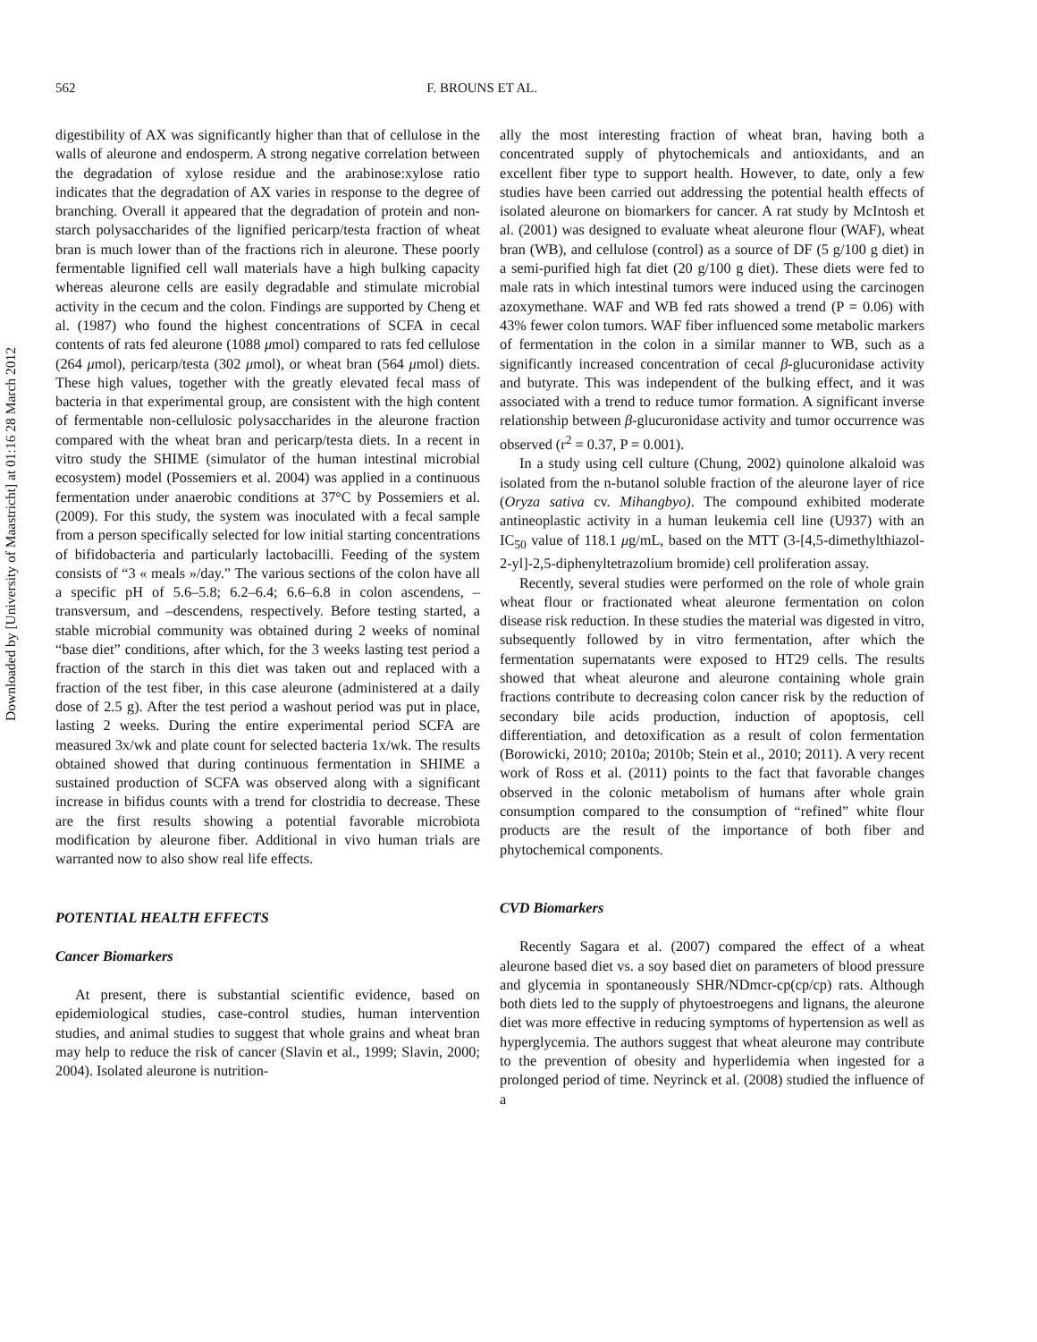Downloaded by [University of Maastricht] at 01:16 28 March 2012
562 F. BROUNS ET AL.
digestibility of AX was significantly higher than that of cellulose in the walls of aleurone and endosperm. A strong negative correlation between the degradation of xylose residue and the arabinose:xylose ratio indicates that the degradation of AX varies in response to the degree of branching. Overall it appeared that the degradation of protein and non-starch polysaccharides of the lignified pericarp/testa fraction of wheat bran is much lower than of the fractions rich in aleurone. These poorly fermentable lignified cell wall materials have a high bulking capacity whereas aleurone cells are easily degradable and stimulate microbial activity in the cecum and the colon. Findings are supported by Cheng et al. (1987) who found the highest concentrations of SCFA in cecal contents of rats fed aleurone (1088 μmol) compared to rats fed cellulose (264 μmol), pericarp/testa (302 μmol), or wheat bran (564 μmol) diets. These high values, together with the greatly elevated fecal mass of bacteria in that experimental group, are consistent with the high content of fermentable non-cellulosic polysaccharides in the aleurone fraction compared with the wheat bran and pericarp/testa diets. In a recent in vitro study the SHIME (simulator of the human intestinal microbial ecosystem) model (Possemiers et al. 2004) was applied in a continuous fermentation under anaerobic conditions at 37°C by Possemiers et al. (2009). For this study, the system was inoculated with a fecal sample from a person specifically selected for low initial starting concentrations of bifidobacteria and particularly lactobacilli. Feeding of the system consists of “3 « meals »/day.” The various sections of the colon have all a specific pH of 5.6–5.8; 6.2–6.4; 6.6–6.8 in colon ascendens, –transversum, and –descendens, respectively. Before testing started, a stable microbial community was obtained during 2 weeks of nominal “base diet” conditions, after which, for the 3 weeks lasting test period a fraction of the starch in this diet was taken out and replaced with a fraction of the test fiber, in this case aleurone (administered at a daily dose of 2.5 g). After the test period a washout period was put in place, lasting 2 weeks. During the entire experimental period SCFA are measured 3x/wk and plate count for selected bacteria 1x/wk. The results obtained showed that during continuous fermentation in SHIME a sustained production of SCFA was observed along with a significant increase in bifidus counts with a trend for clostridia to decrease. These are the first results showing a potential favorable microbiota modification by aleurone fiber. Additional in vivo human trials are warranted now to also show real life effects.
POTENTIAL HEALTH EFFECTS
Cancer Biomarkers
At present, there is substantial scientific evidence, based on epidemiological studies, case-control studies, human intervention studies, and animal studies to suggest that whole grains and wheat bran may help to reduce the risk of cancer (Slavin et al., 1999; Slavin, 2000; 2004). Isolated aleurone is nutrition-
ally the most interesting fraction of wheat bran, having both a concentrated supply of phytochemicals and antioxidants, and an excellent fiber type to support health. However, to date, only a few studies have been carried out addressing the potential health effects of isolated aleurone on biomarkers for cancer. A rat study by McIntosh et al. (2001) was designed to evaluate wheat aleurone flour (WAF), wheat bran (WB), and cellulose (control) as a source of DF (5 g/100 g diet) in a semi-purified high fat diet (20 g/100 g diet). These diets were fed to male rats in which intestinal tumors were induced using the carcinogen azoxymethane. WAF and WB fed rats showed a trend (P = 0.06) with 43% fewer colon tumors. WAF fiber influenced some metabolic markers of fermentation in the colon in a similar manner to WB, such as a significantly increased concentration of cecal β-glucuronidase activity and butyrate. This was independent of the bulking effect, and it was associated with a trend to reduce tumor formation. A significant inverse relationship between β-glucuronidase activity and tumor occurrence was observed (r<sup>2</sup> = 0.37, P = 0.001).
In a study using cell culture (Chung, 2002) quinolone alkaloid was isolated from the n-butanol soluble fraction of the aleurone layer of rice (Oryza sativa cv. Mihangbyo). The compound exhibited moderate antineoplastic activity in a human leukemia cell line (U937) with an IC<sub>50</sub> value of 118.1 μg/mL, based on the MTT (3-[4,5-dimethylthiazol-2-yl]-2,5-diphenyltetrazolium bromide) cell proliferation assay.
Recently, several studies were performed on the role of whole grain wheat flour or fractionated wheat aleurone fermentation on colon disease risk reduction. In these studies the material was digested in vitro, subsequently followed by in vitro fermentation, after which the fermentation supernatants were exposed to HT29 cells. The results showed that wheat aleurone and aleurone containing whole grain fractions contribute to decreasing colon cancer risk by the reduction of secondary bile acids production, induction of apoptosis, cell differentiation, and detoxification as a result of colon fermentation (Borowicki, 2010; 2010a; 2010b; Stein et al., 2010; 2011). A very recent work of Ross et al. (2011) points to the fact that favorable changes observed in the colonic metabolism of humans after whole grain consumption compared to the consumption of “refined” white flour products are the result of the importance of both fiber and phytochemical components.
CVD Biomarkers
Recently Sagara et al. (2007) compared the effect of a wheat aleurone based diet vs. a soy based diet on parameters of blood pressure and glycemia in spontaneously SHR/NDmcr-cp(cp/cp) rats. Although both diets led to the supply of phytoestroegens and lignans, the aleurone diet was more effective in reducing symptoms of hypertension as well as hyperglycemia. The authors suggest that wheat aleurone may contribute to the prevention of obesity and hyperlidemia when ingested for a prolonged period of time. Neyrinck et al. (2008) studied the influence of a